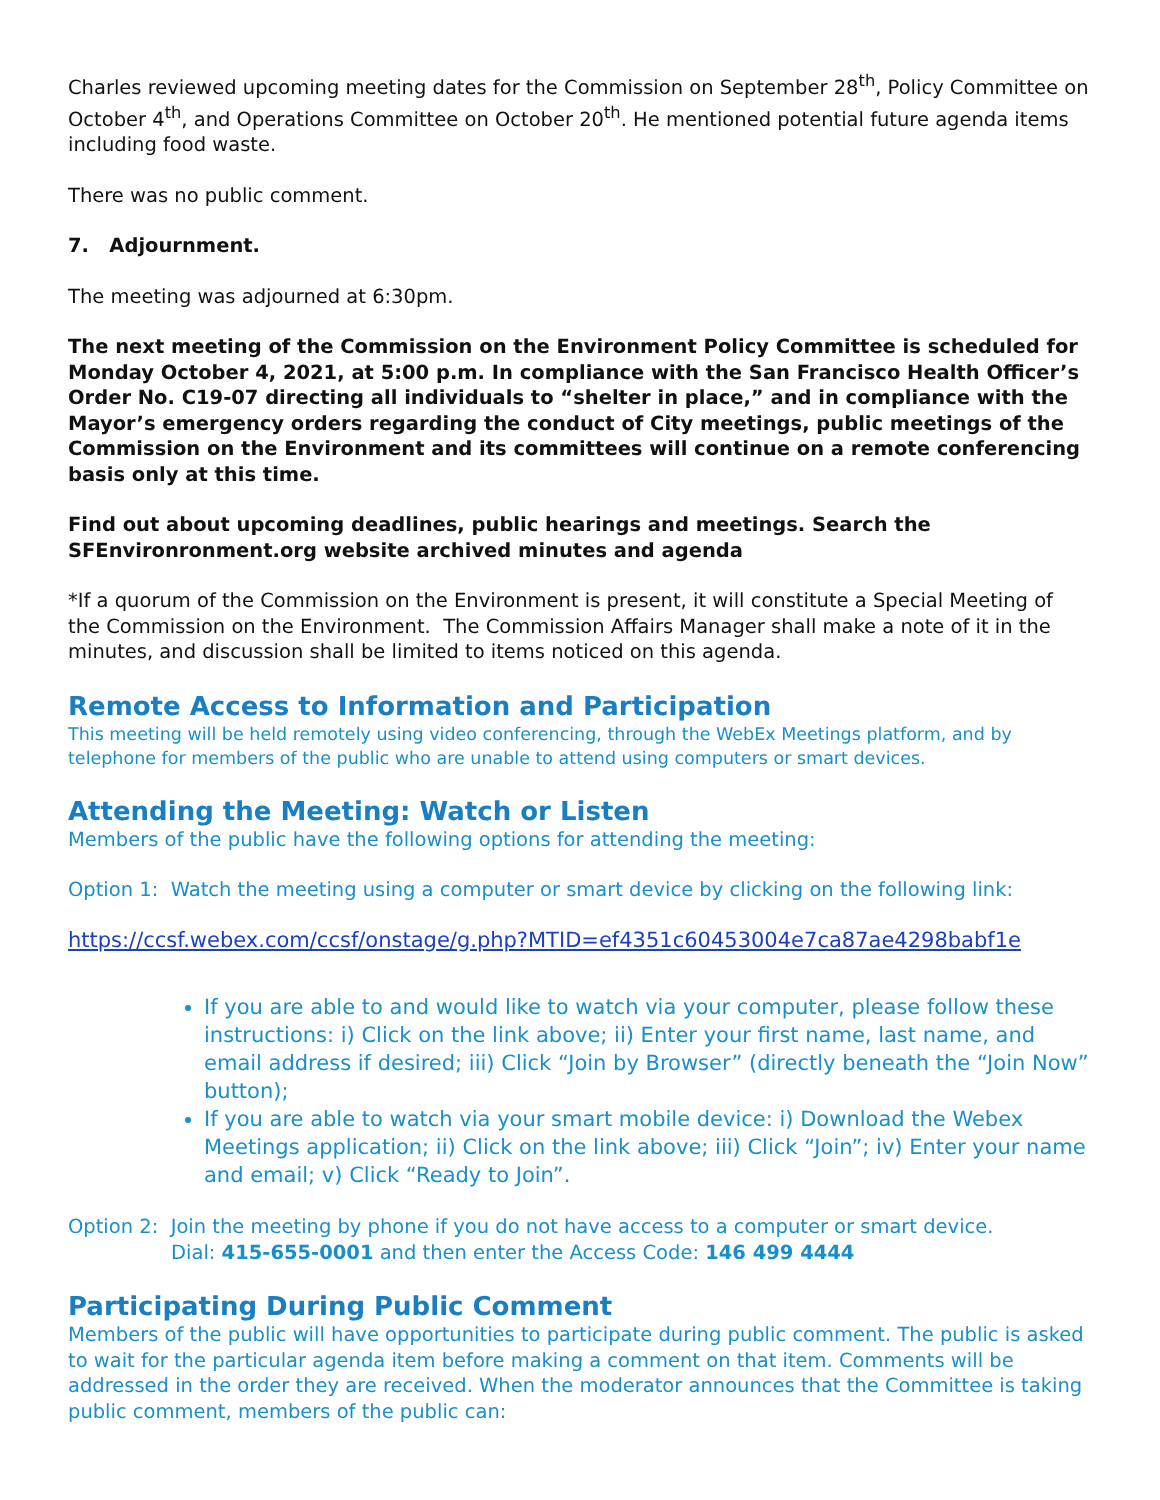Charles reviewed upcoming meeting dates for the Commission on September 28<sup>th</sup>, Policy Committee on October 4<sup>th</sup>, and Operations Committee on October 20<sup>th</sup>. He mentioned potential future agenda items including food waste.
There was no public comment.
7. Adjournment.
The meeting was adjourned at 6:30pm.
The next meeting of the Commission on the Environment Policy Committee is scheduled for Monday October 4, 2021, at 5:00 p.m. In compliance with the San Francisco Health Officer’s Order No. C19-07 directing all individuals to “shelter in place,” and in compliance with the Mayor’s emergency orders regarding the conduct of City meetings, public meetings of the Commission on the Environment and its committees will continue on a remote conferencing basis only at this time.
Find out about upcoming deadlines, public hearings and meetings. Search the SFEnvironronment.org website archived minutes and agenda
*If a quorum of the Commission on the Environment is present, it will constitute a Special Meeting of the Commission on the Environment. The Commission Affairs Manager shall make a note of it in the minutes, and discussion shall be limited to items noticed on this agenda.
Remote Access to Information and Participation
This meeting will be held remotely using video conferencing, through the WebEx Meetings platform, and by telephone for members of the public who are unable to attend using computers or smart devices.
Attending the Meeting: Watch or Listen
Members of the public have the following options for attending the meeting:
Option 1: Watch the meeting using a computer or smart device by clicking on the following link:
https://ccsf.webex.com/ccsf/onstage/g.php?MTID=ef4351c60453004e7ca87ae4298babf1e
If you are able to and would like to watch via your computer, please follow these instructions: i) Click on the link above; ii) Enter your first name, last name, and email address if desired; iii) Click “Join by Browser” (directly beneath the “Join Now” button);
If you are able to watch via your smart mobile device: i) Download the Webex Meetings application; ii) Click on the link above; iii) Click “Join”; iv) Enter your name and email; v) Click “Ready to Join”.
Option 2: Join the meeting by phone if you do not have access to a computer or smart device.
Dial: 415-655-0001 and then enter the Access Code: 146 499 4444
Participating During Public Comment
Members of the public will have opportunities to participate during public comment. The public is asked to wait for the particular agenda item before making a comment on that item. Comments will be addressed in the order they are received. When the moderator announces that the Committee is taking public comment, members of the public can: